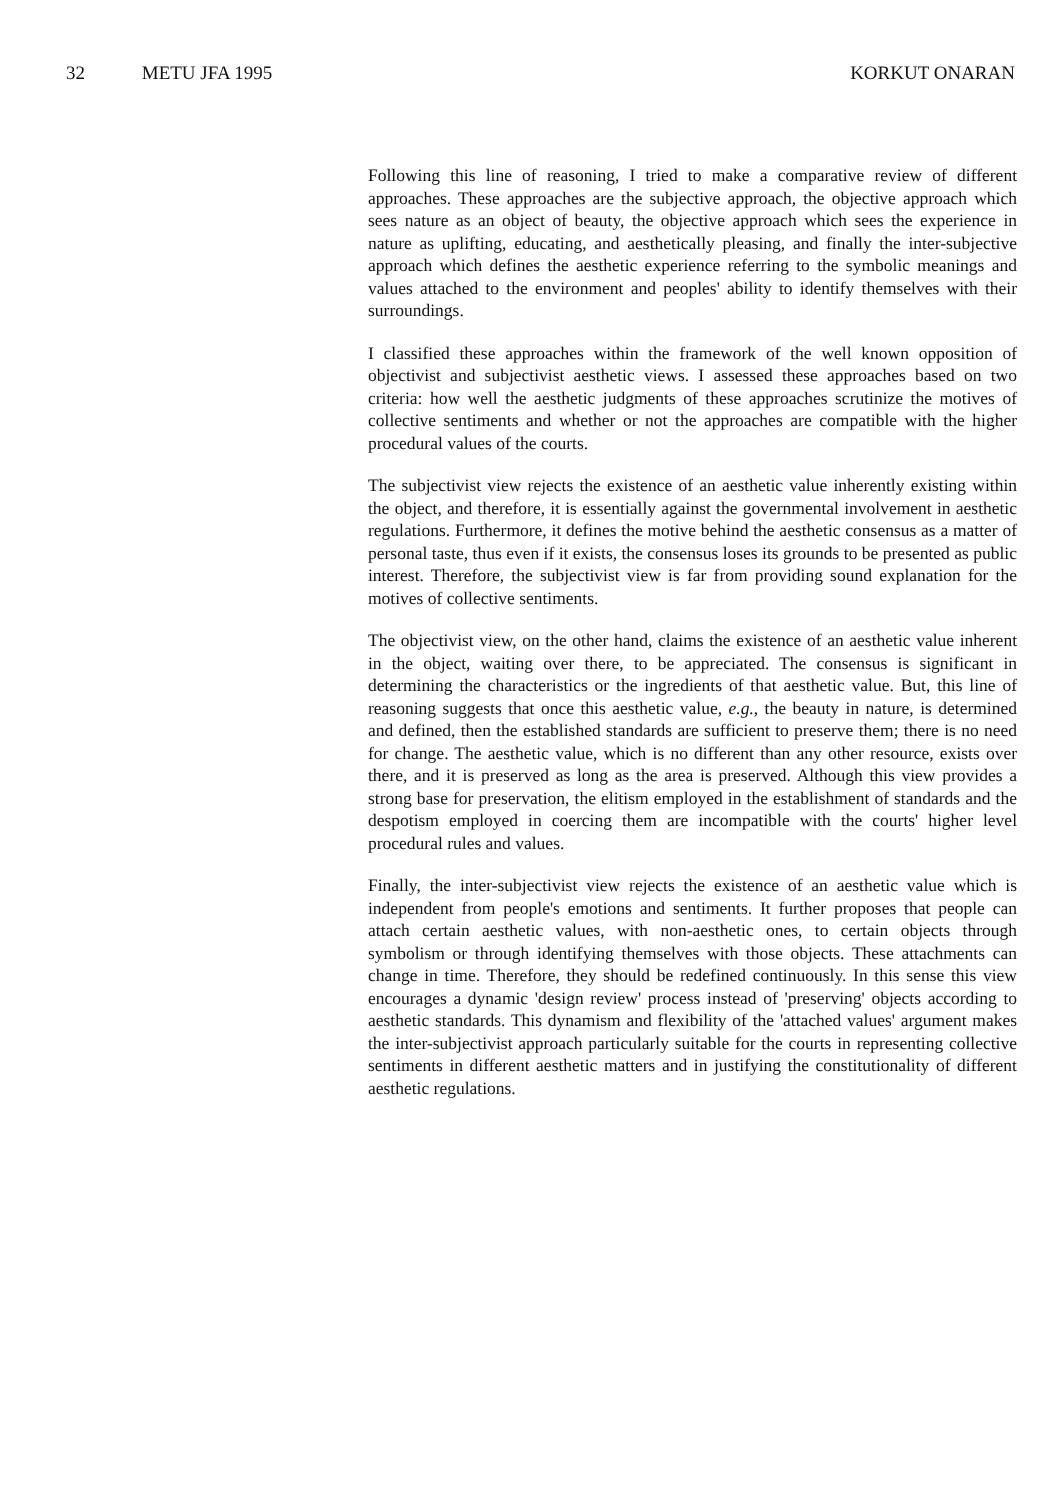32 METU JFA 1995 KORKUT ONARAN
Following this line of reasoning, I tried to make a comparative review of different approaches. These approaches are the subjective approach, the objective approach which sees nature as an object of beauty, the objective approach which sees the experience in nature as uplifting, educating, and aesthetically pleasing, and finally the inter-subjective approach which defines the aesthetic experience referring to the symbolic meanings and values attached to the environment and peoples' ability to identify themselves with their surroundings.
I classified these approaches within the framework of the well known opposition of objectivist and subjectivist aesthetic views. I assessed these approaches based on two criteria: how well the aesthetic judgments of these approaches scrutinize the motives of collective sentiments and whether or not the approaches are compatible with the higher procedural values of the courts.
The subjectivist view rejects the existence of an aesthetic value inherently existing within the object, and therefore, it is essentially against the governmental involvement in aesthetic regulations. Furthermore, it defines the motive behind the aesthetic consensus as a matter of personal taste, thus even if it exists, the consensus loses its grounds to be presented as public interest. Therefore, the subjectivist view is far from providing sound explanation for the motives of collective sentiments.
The objectivist view, on the other hand, claims the existence of an aesthetic value inherent in the object, waiting over there, to be appreciated. The consensus is significant in determining the characteristics or the ingredients of that aesthetic value. But, this line of reasoning suggests that once this aesthetic value, e.g., the beauty in nature, is determined and defined, then the established standards are sufficient to preserve them; there is no need for change. The aesthetic value, which is no different than any other resource, exists over there, and it is preserved as long as the area is preserved. Although this view provides a strong base for preservation, the elitism employed in the establishment of standards and the despotism employed in coercing them are incompatible with the courts' higher level procedural rules and values.
Finally, the inter-subjectivist view rejects the existence of an aesthetic value which is independent from people's emotions and sentiments. It further proposes that people can attach certain aesthetic values, with non-aesthetic ones, to certain objects through symbolism or through identifying themselves with those objects. These attachments can change in time. Therefore, they should be redefined continuously. In this sense this view encourages a dynamic 'design review' process instead of 'preserving' objects according to aesthetic standards. This dynamism and flexibility of the 'attached values' argument makes the inter-subjectivist approach particularly suitable for the courts in representing collective sentiments in different aesthetic matters and in justifying the constitutionality of different aesthetic regulations.